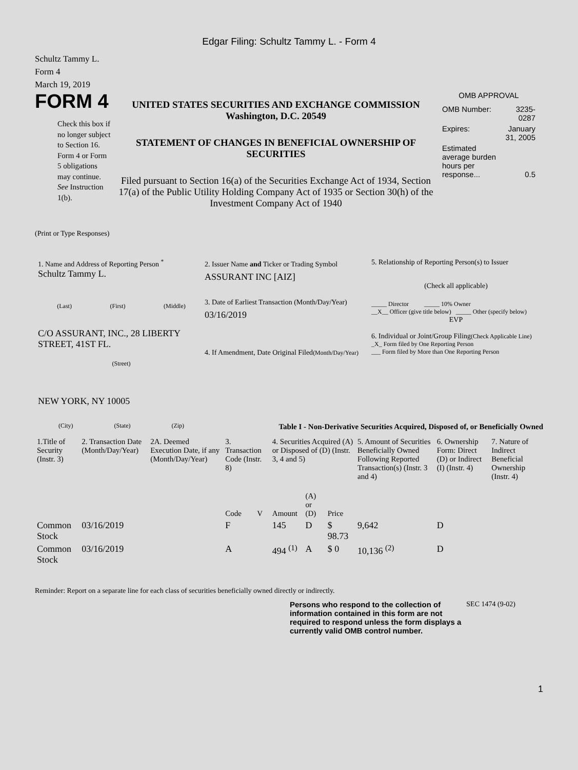Edgar Filing: Schultz Tammy L. - Form 4
Schultz Tammy L.
Form 4
March 19, 2019
FORM 4
Check this box if no longer subject to Section 16. Form 4 or Form 5 obligations may continue. See Instruction 1(b).
UNITED STATES SECURITIES AND EXCHANGE COMMISSION
Washington, D.C. 20549
STATEMENT OF CHANGES IN BENEFICIAL OWNERSHIP OF SECURITIES
Filed pursuant to Section 16(a) of the Securities Exchange Act of 1934, Section 17(a) of the Public Utility Holding Company Act of 1935 or Section 30(h) of the Investment Company Act of 1940
OMB APPROVAL
| OMB Number: | 3235-0287 |
| Expires: | January 31, 2005 |
| Estimated average burden hours per response... | 0.5 |
(Print or Type Responses)
1. Name and Address of Reporting Person <sup>*</sup>
Schultz Tammy L.
(Last) (First) (Middle)
C/O ASSURANT, INC., 28 LIBERTY STREET, 41ST FL.
(Street)
NEW YORK, NY 10005
(City) (State) (Zip)
2. Issuer Name and Ticker or Trading Symbol
ASSURANT INC [AIZ]
3. Date of Earliest Transaction (Month/Day/Year)
03/16/2019
4. If Amendment, Date Original Filed(Month/Day/Year)
5. Relationship of Reporting Person(s) to Issuer
(Check all applicable)
_____ Director _____ 10% Owner
__X__ Officer (give title below) _____ Other (specify below)
EVP
6. Individual or Joint/Group Filing(Check Applicable Line)
_X_ Form filed by One Reporting Person
___ Form filed by More than One Reporting Person
Table I - Non-Derivative Securities Acquired, Disposed of, or Beneficially Owned
| 1.Title of Security (Instr. 3) | 2. Transaction Date (Month/Day/Year) | 2A. Deemed Execution Date, if any (Month/Day/Year) | 3. Transaction Code (Instr. 8) | | 4. Securities Acquired (A) or Disposed of (D) (Instr. 3, 4 and 5) | | | 5. Amount of Securities Beneficially Owned Following Reported Transaction(s) (Instr. 3 and 4) | 6. Ownership Form: Direct (D) or Indirect (I) (Instr. 4) | 7. Nature of Indirect Beneficial Ownership (Instr. 4) |
| --- | --- | --- | --- | --- | --- | --- | --- | --- | --- | --- |
| | | | Code | V | Amount | (A) or (D) | Price | | | |
| Common Stock | 03/16/2019 | | F | | 145 | D | $ 98.73 | 9,642 | D | |
| Common Stock | 03/16/2019 | | A | | 494 <sup>(1)</sup> | A | $ 0 | 10,136 <sup>(2)</sup> | D | |
Reminder: Report on a separate line for each class of securities beneficially owned directly or indirectly.
Persons who respond to the collection of information contained in this form are not required to respond unless the form displays a currently valid OMB control number.
SEC 1474 (9-02)
1